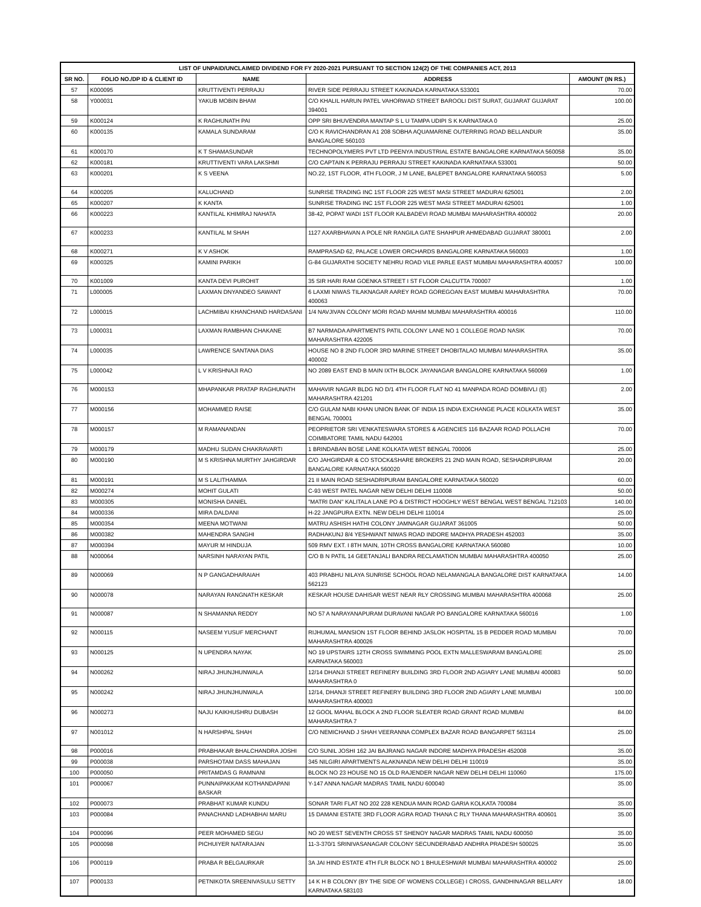| LIST OF UNPAID/UNCLAIMED DIVIDEND FOR FY 2020-2021 PURSUANT TO SECTION 124(2) OF THE COMPANIES ACT, 2013 | | | | |
| --- | --- | --- | --- | --- |
| SR NO. | FOLIO NO./DP ID & CLIENT ID | NAME | ADDRESS | AMOUNT (IN RS.) |
| 57 | K000095 | KRUTTIVENTI PERRAJU | RIVER SIDE PERRAJU STREET KAKINADA KARNATAKA 533001 | 70.00 |
| 58 | Y000031 | YAKUB MOBIN BHAM | C/O KHALIL HARUN PATEL VAHORWAD STREET BAROOLI DIST SURAT, GUJARAT GUJARAT 394001 | 100.00 |
| 59 | K000124 | K RAGHUNATH PAI | OPP SRI BHUVENDRA MANTAP S L U TAMPA UDIPI S K KARNATAKA 0 | 25.00 |
| 60 | K000135 | KAMALA SUNDARAM | C/O K RAVICHANDRAN A1 208 SOBHA AQUAMARINE OUTERRING ROAD BELLANDUR BANGALORE 560103 | 35.00 |
| 61 | K000170 | K T SHAMASUNDAR | TECHNOPOLYMERS PVT LTD PEENYA INDUSTRIAL ESTATE BANGALORE KARNATAKA 560058 | 35.00 |
| 62 | K000181 | KRUTTIVENTI VARA LAKSHMI | C/O CAPTAIN K PERRAJU PERRAJU STREET KAKINADA KARNATAKA 533001 | 50.00 |
| 63 | K000201 | K S VEENA | NO.22, 1ST FLOOR, 4TH FLOOR, J M LANE, BALEPET BANGALORE KARNATAKA 560053 | 5.00 |
| 64 | K000205 | KALUCHAND | SUNRISE TRADING INC 1ST FLOOR 225 WEST MASI STREET MADURAI 625001 | 2.00 |
| 65 | K000207 | K KANTA | SUNRISE TRADING INC 1ST FLOOR 225 WEST MASI STREET MADURAI 625001 | 1.00 |
| 66 | K000223 | KANTILAL KHIMRAJ NAHATA | 38-42, POPAT WADI 1ST FLOOR KALBADEVI ROAD MUMBAI MAHARASHTRA 400002 | 20.00 |
| 67 | K000233 | KANTILAL M SHAH | 1127 AXARBHAVAN A POLE NR RANGILA GATE SHAHPUR AHMEDABAD GUJARAT 380001 | 2.00 |
| 68 | K000271 | K V ASHOK | RAMPRASAD 62, PALACE LOWER ORCHARDS BANGALORE KARNATAKA 560003 | 1.00 |
| 69 | K000325 | KAMINI PARIKH | G-84 GUJARATHI SOCIETY NEHRU ROAD VILE PARLE EAST MUMBAI MAHARASHTRA 400057 | 100.00 |
| 70 | K001009 | KANTA DEVI PUROHIT | 35 SIR HARI RAM GOENKA STREET I ST FLOOR CALCUTTA 700007 | 1.00 |
| 71 | L000005 | LAXMAN DNYANDEO SAWANT | 6 LAXMI NIWAS TILAKNAGAR AAREY ROAD GOREGOAN EAST MUMBAI MAHARASHTRA 400063 | 70.00 |
| 72 | L000015 | LACHMIBAI KHANCHAND HARDASANI | 1/4 NAVJIVAN COLONY MORI ROAD MAHIM MUMBAI MAHARASHTRA 400016 | 110.00 |
| 73 | L000031 | LAXMAN RAMBHAN CHAKANE | B7 NARMADA APARTMENTS PATIL COLONY LANE NO 1 COLLEGE ROAD NASIK MAHARASHTRA 422005 | 70.00 |
| 74 | L000035 | LAWRENCE SANTANA DIAS | HOUSE NO 8 2ND FLOOR 3RD MARINE STREET DHOBITALAO MUMBAI MAHARASHTRA 400002 | 35.00 |
| 75 | L000042 | L V KRISHNAJI RAO | NO 2089 EAST END B MAIN IXTH BLOCK JAYANAGAR BANGALORE KARNATAKA 560069 | 1.00 |
| 76 | M000153 | MHAPANKAR PRATAP RAGHUNATH | MAHAVIR NAGAR BLDG NO D/1 4TH FLOOR FLAT NO 41 MANPADA ROAD DOMBIVLI (E) MAHARASHTRA 421201 | 2.00 |
| 77 | M000156 | MOHAMMED RAISE | C/O GULAM NABI KHAN UNION BANK OF INDIA 15 INDIA EXCHANGE PLACE KOLKATA WEST BENGAL 700001 | 35.00 |
| 78 | M000157 | M RAMANANDAN | PEOPRIETOR SRI VENKATESWARA STORES & AGENCIES 116 BAZAAR ROAD POLLACHI COIMBATORE TAMIL NADU 642001 | 70.00 |
| 79 | M000179 | MADHU SUDAN CHAKRAVARTI | 1 BRINDABAN BOSE LANE KOLKATA WEST BENGAL 700006 | 25.00 |
| 80 | M000190 | M S KRISHNA MURTHY JAHGIRDAR | C/O JAHGIRDAR & CO STOCK&SHARE BROKERS 21 2ND MAIN ROAD, SESHADRIPURAM BANGALORE KARNATAKA 560020 | 20.00 |
| 81 | M000191 | M S LALITHAMMA | 21 II MAIN ROAD SESHADRIPURAM BANGALORE KARNATAKA 560020 | 60.00 |
| 82 | M000274 | MOHIT GULATI | C-93 WEST PATEL NAGAR NEW DELHI DELHI 110008 | 50.00 |
| 83 | M000305 | MONISHA DANIEL | "MATRI DAN" KALITALA LANE PO & DISTRICT HOOGHLY WEST BENGAL WEST BENGAL 712103 | 140.00 |
| 84 | M000336 | MIRA DALDANI | H-22 JANGPURA EXTN. NEW DELHI DELHI 110014 | 25.00 |
| 85 | M000354 | MEENA MOTWANI | MATRU ASHISH HATHI COLONY JAMNAGAR GUJARAT 361005 | 50.00 |
| 86 | M000382 | MAHENDRA SANGHI | RADHAKUNJ 8/4 YESHWANT NIWAS ROAD INDORE MADHYA PRADESH 452003 | 35.00 |
| 87 | M000394 | MAYUR M HINDUJA | 509 RMV EXT. I 8TH MAIN, 10TH CROSS BANGALORE KARNATAKA 560080 | 10.00 |
| 88 | N000064 | NARSINH NARAYAN PATIL | C/O B N PATIL 14 GEETANJALI BANDRA RECLAMATION MUMBAI MAHARASHTRA 400050 | 25.00 |
| 89 | N000069 | N P GANGADHARAIAH | 403 PRABHU NILAYA SUNRISE SCHOOL ROAD NELAMANGALA BANGALORE DIST KARNATAKA 562123 | 14.00 |
| 90 | N000078 | NARAYAN RANGNATH KESKAR | KESKAR HOUSE DAHISAR WEST NEAR RLY CROSSING MUMBAI MAHARASHTRA 400068 | 25.00 |
| 91 | N000087 | N SHAMANNA REDDY | NO 57 A NARAYANAPURAM DURAVANI NAGAR PO BANGALORE KARNATAKA 560016 | 1.00 |
| 92 | N000115 | NASEEM YUSUF MERCHANT | RIJHUMAL MANSION 1ST FLOOR BEHIND JASLOK HOSPITAL 15 B PEDDER ROAD MUMBAI MAHARASHTRA 400026 | 70.00 |
| 93 | N000125 | N UPENDRA NAYAK | NO 19 UPSTAIRS 12TH CROSS SWIMMING POOL EXTN MALLESWARAM BANGALORE KARNATAKA 560003 | 25.00 |
| 94 | N000262 | NIRAJ JHUNJHUNWALA | 12/14 DHANJI STREET REFINERY BUILDING 3RD FLOOR 2ND AGIARY LANE MUMBAI 400083 MAHARASHTRA 0 | 50.00 |
| 95 | N000242 | NIRAJ JHUNJHUNWALA | 12/14, DHANJI STREET REFINERY BUILDING 3RD FLOOR 2ND AGIARY LANE MUMBAI MAHARASHTRA 400003 | 100.00 |
| 96 | N000273 | NAJU KAIKHUSHRU DUBASH | 12 GOOL MAHAL BLOCK A 2ND FLOOR SLEATER ROAD GRANT ROAD MUMBAI MAHARASHTRA 7 | 84.00 |
| 97 | N001012 | N HARSHPAL SHAH | C/O NEMICHAND J SHAH VEERANNA COMPLEX BAZAR ROAD BANGARPET 563114 | 25.00 |
| 98 | P000016 | PRABHAKAR BHALCHANDRA JOSHI | C/O SUNIL JOSHI 162 JAI BAJRANG NAGAR INDORE MADHYA PRADESH 452008 | 35.00 |
| 99 | P000038 | PARSHOTAM DASS MAHAJAN | 345 NILGIRI APARTMENTS ALAKNANDA NEW DELHI DELHI 110019 | 35.00 |
| 100 | P000050 | PRITAMDAS G RAMNANI | BLOCK NO 23 HOUSE NO 15 OLD RAJENDER NAGAR NEW DELHI DELHI 110060 | 175.00 |
| 101 | P000067 | PUNNAIPAKKAM KOTHANDAPANI BASKAR | Y-147 ANNA NAGAR MADRAS TAMIL NADU 600040 | 35.00 |
| 102 | P000073 | PRABHAT KUMAR KUNDU | SONAR TARI FLAT NO 202 228 KENDUA MAIN ROAD GARIA KOLKATA 700084 | 35.00 |
| 103 | P000084 | PANACHAND LADHABHAI MARU | 15 DAMANI ESTATE 3RD FLOOR AGRA ROAD THANA C RLY THANA MAHARASHTRA 400601 | 35.00 |
| 104 | P000096 | PEER MOHAMED SEGU | NO 20 WEST SEVENTH CROSS ST SHENOY NAGAR MADRAS TAMIL NADU 600050 | 35.00 |
| 105 | P000098 | PICHUIYER NATARAJAN | 11-3-370/1 SRINIVASANAGAR COLONY SECUNDERABAD ANDHRA PRADESH 500025 | 35.00 |
| 106 | P000119 | PRABA R BELGAURKAR | 3A JAI HIND ESTATE 4TH FLR BLOCK NO 1 BHULESHWAR MUMBAI MAHARASHTRA 400002 | 25.00 |
| 107 | P000133 | PETNIKOTA SREENIVASULU SETTY | 14 K H B COLONY (BY THE SIDE OF WOMENS COLLEGE) I CROSS, GANDHINAGAR BELLARY KARNATAKA 583103 | 18.00 |